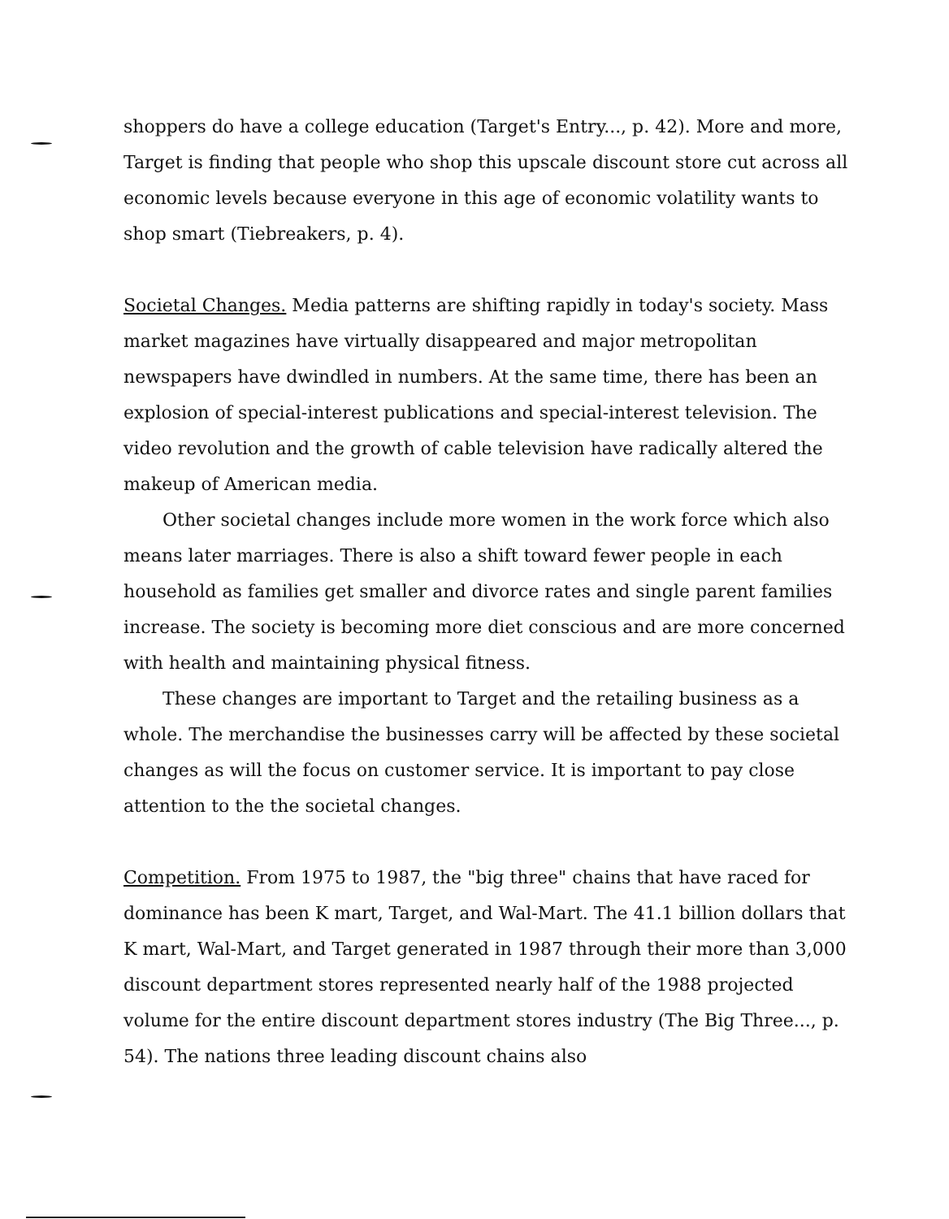shoppers do have a college education (Target's Entry..., p. 42). More and more, Target is finding that people who shop this upscale discount store cut across all economic levels because everyone in this age of economic volatility wants to shop smart (Tiebreakers, p. 4).
Societal Changes. Media patterns are shifting rapidly in today's society. Mass market magazines have virtually disappeared and major metropolitan newspapers have dwindled in numbers. At the same time, there has been an explosion of special-interest publications and special-interest television. The video revolution and the growth of cable television have radically altered the makeup of American media.
Other societal changes include more women in the work force which also means later marriages. There is also a shift toward fewer people in each household as families get smaller and divorce rates and single parent families increase. The society is becoming more diet conscious and are more concerned with health and maintaining physical fitness.
These changes are important to Target and the retailing business as a whole. The merchandise the businesses carry will be affected by these societal changes as will the focus on customer service. It is important to pay close attention to the the societal changes.
Competition. From 1975 to 1987, the "big three" chains that have raced for dominance has been K mart, Target, and Wal-Mart. The 41.1 billion dollars that K mart, Wal-Mart, and Target generated in 1987 through their more than 3,000 discount department stores represented nearly half of the 1988 projected volume for the entire discount department stores industry (The Big Three..., p. 54). The nations three leading discount chains also